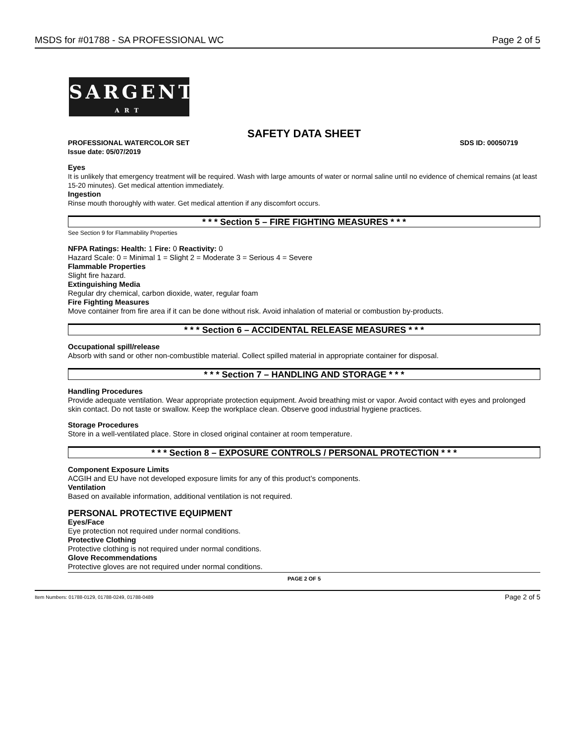MSDS for #01788 - SA PROFESSIONAL WC Page 2 of 5
SARGENT
ART
SAFETY DATA SHEET
PROFESSIONAL WATERCOLOR SET SDS ID: 00050719
Issue date: 05/07/2019
Eyes
It is unlikely that emergency treatment will be required. Wash with large amounts of water or normal saline until no evidence of chemical remains (at least 15-20 minutes). Get medical attention immediately.
Ingestion
Rinse mouth thoroughly with water. Get medical attention if any discomfort occurs.
* * * Section 5 – FIRE FIGHTING MEASURES * * *
See Section 9 for Flammability Properties
NFPA Ratings: Health: 1 Fire: 0 Reactivity: 0
Hazard Scale: 0 = Minimal 1 = Slight 2 = Moderate 3 = Serious 4 = Severe
Flammable Properties
Slight fire hazard.
Extinguishing Media
Regular dry chemical, carbon dioxide, water, regular foam
Fire Fighting Measures
Move container from fire area if it can be done without risk. Avoid inhalation of material or combustion by-products.
* * * Section 6 – ACCIDENTAL RELEASE MEASURES * * *
Occupational spill/release
Absorb with sand or other non-combustible material. Collect spilled material in appropriate container for disposal.
* * * Section 7 – HANDLING AND STORAGE * * *
Handling Procedures
Provide adequate ventilation. Wear appropriate protection equipment. Avoid breathing mist or vapor. Avoid contact with eyes and prolonged skin contact. Do not taste or swallow. Keep the workplace clean. Observe good industrial hygiene practices.
Storage Procedures
Store in a well-ventilated place. Store in closed original container at room temperature.
* * * Section 8 – EXPOSURE CONTROLS / PERSONAL PROTECTION * * *
Component Exposure Limits
ACGIH and EU have not developed exposure limits for any of this product’s components.
Ventilation
Based on available information, additional ventilation is not required.
PERSONAL PROTECTIVE EQUIPMENT
Eyes/Face
Eye protection not required under normal conditions.
Protective Clothing
Protective clothing is not required under normal conditions.
Glove Recommendations
Protective gloves are not required under normal conditions.
PAGE 2 OF 5
Item Numbers: 01788-0129, 01788-0249, 01788-0489 Page 2 of 5